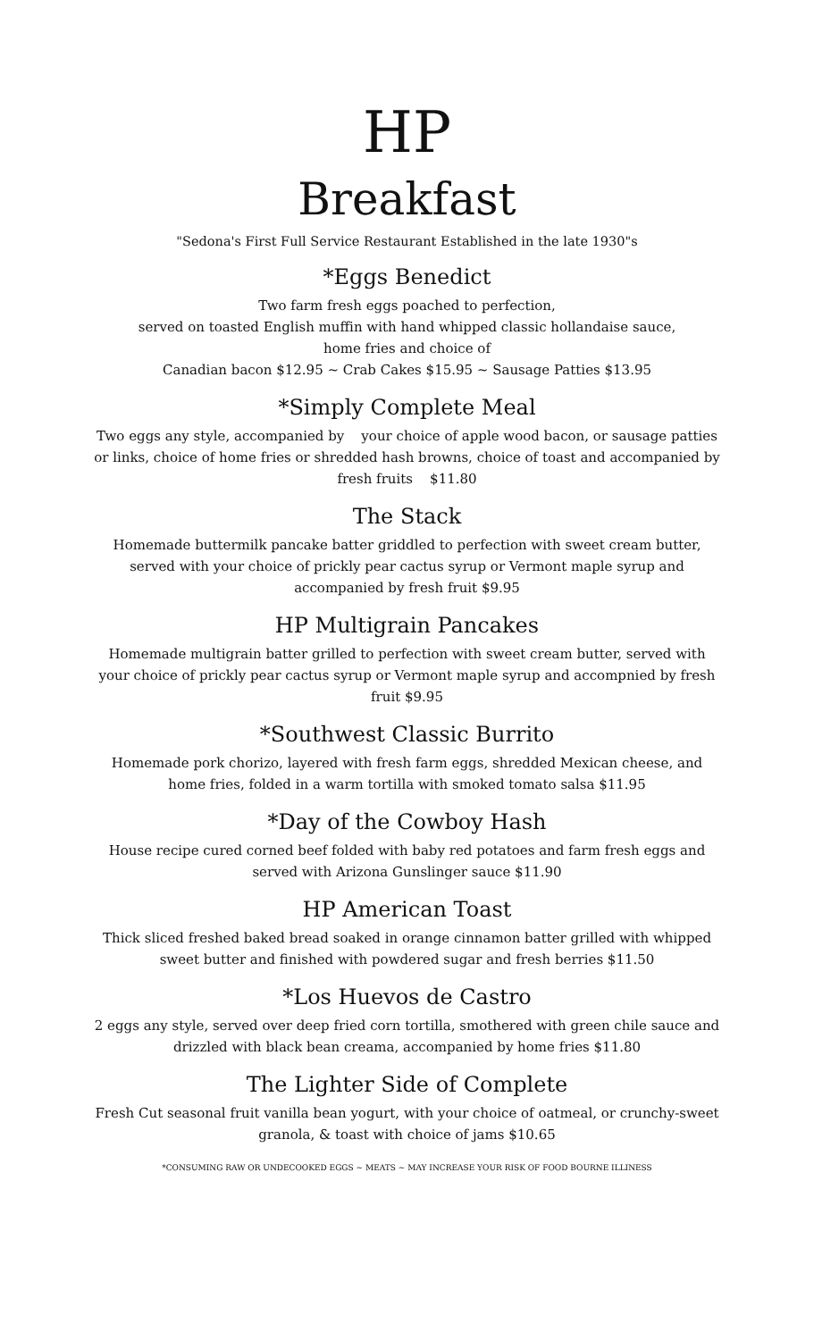HP
Breakfast
"Sedona's First Full Service Restaurant Established in the late 1930"s
*Eggs Benedict
Two farm fresh eggs poached to perfection,
served on toasted English muffin with hand whipped classic hollandaise sauce,
home fries and choice of
Canadian bacon $12.95 ~ Crab Cakes $15.95 ~ Sausage Patties $13.95
*Simply Complete Meal
Two eggs any style, accompanied by your choice of apple wood bacon, or sausage patties or links, choice of home fries or shredded hash browns, choice of toast and accompanied by fresh fruits $11.80
The Stack
Homemade buttermilk pancake batter griddled to perfection with sweet cream butter, served with your choice of prickly pear cactus syrup or Vermont maple syrup and accompanied by fresh fruit $9.95
HP Multigrain Pancakes
Homemade multigrain batter grilled to perfection with sweet cream butter, served with your choice of prickly pear cactus syrup or Vermont maple syrup and accompnied by fresh fruit $9.95
*Southwest Classic Burrito
Homemade pork chorizo, layered with fresh farm eggs, shredded Mexican cheese, and home fries, folded in a warm tortilla with smoked tomato salsa $11.95
*Day of the Cowboy Hash
House recipe cured corned beef folded with baby red potatoes and farm fresh eggs and served with Arizona Gunslinger sauce $11.90
HP American Toast
Thick sliced freshed baked bread soaked in orange cinnamon batter grilled with whipped sweet butter and finished with powdered sugar and fresh berries $11.50
*Los Huevos de Castro
2 eggs any style, served over deep fried corn tortilla, smothered with green chile sauce and drizzled with black bean creama, accompanied by home fries $11.80
The Lighter Side of Complete
Fresh Cut seasonal fruit vanilla bean yogurt, with your choice of oatmeal, or crunchy-sweet granola, & toast with choice of jams $10.65
*CONSUMING RAW OR UNDECOOKED EGGS ~ MEATS ~ MAY INCREASE YOUR RISK OF FOOD BOURNE ILLINESS